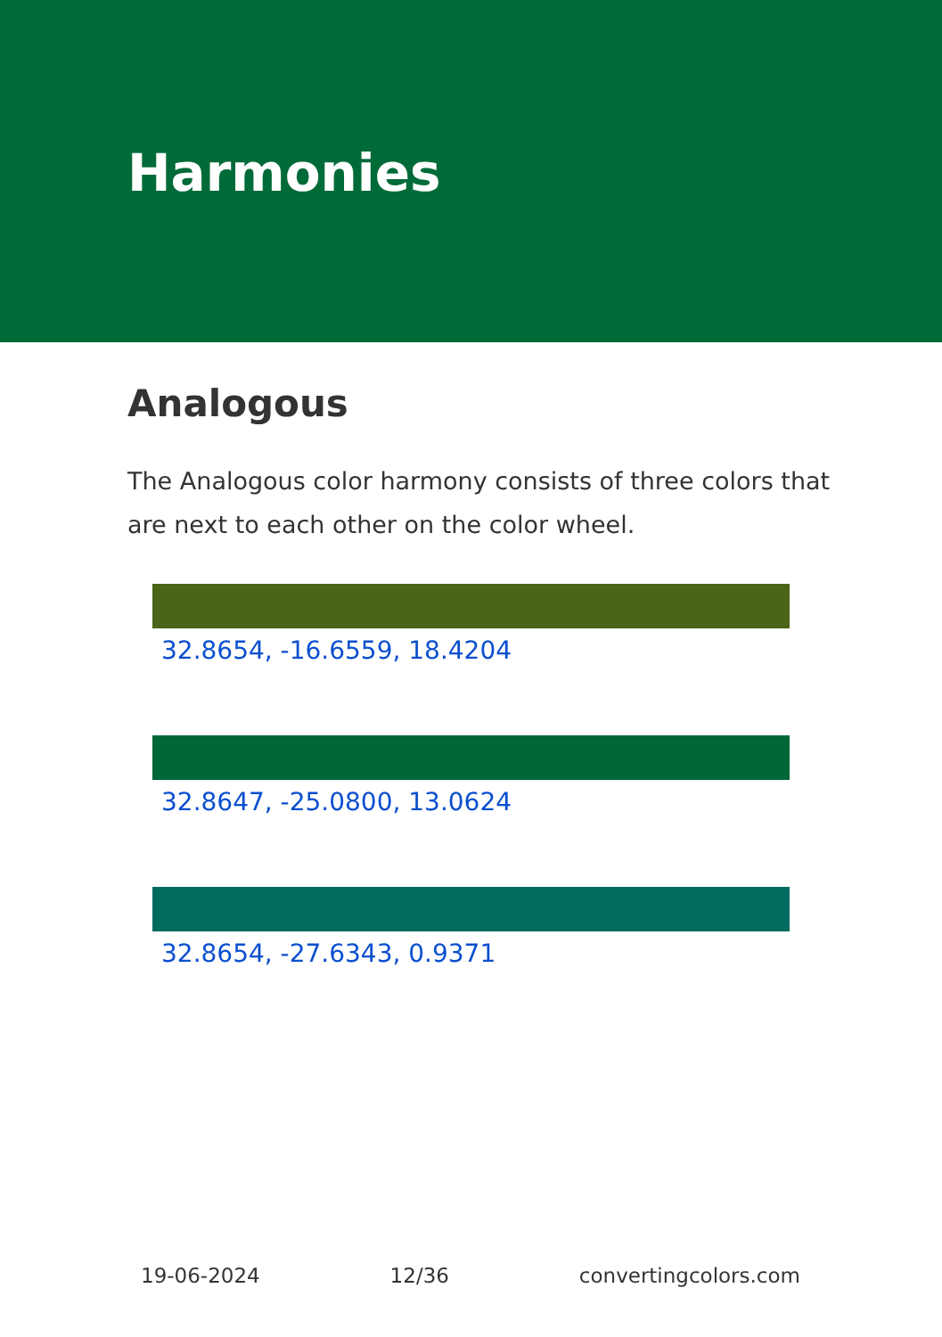Harmonies
Analogous
The Analogous color harmony consists of three colors that are next to each other on the color wheel.
32.8654, -16.6559, 18.4204
32.8647, -25.0800, 13.0624
32.8654, -27.6343, 0.9371
19-06-2024 12/36 convertingcolors.com